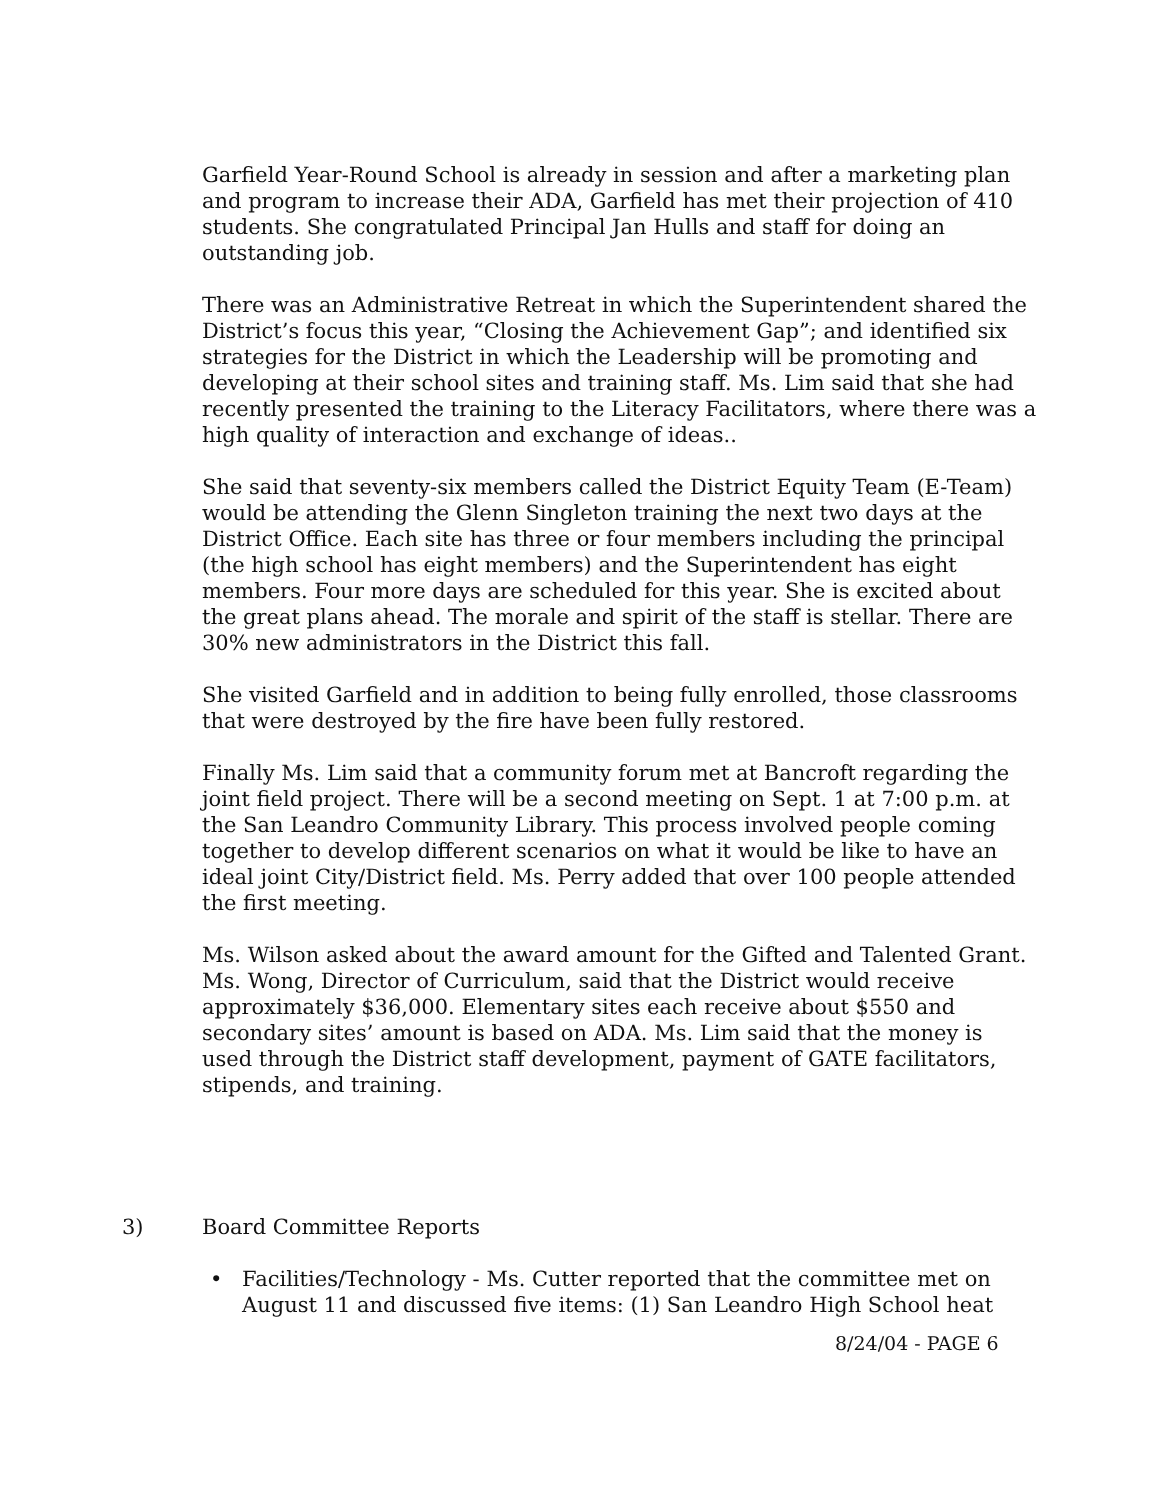Garfield Year-Round School is already in session and after a marketing plan and program to increase their ADA, Garfield has met their projection of 410 students. She congratulated Principal Jan Hulls and staff for doing an outstanding job.
There was an Administrative Retreat in which the Superintendent shared the District’s focus this year, “Closing the Achievement Gap”; and identified six strategies for the District in which the Leadership will be promoting and developing at their school sites and training staff. Ms. Lim said that she had recently presented the training to the Literacy Facilitators, where there was a high quality of interaction and exchange of ideas..
She said that seventy-six members called the District Equity Team (E-Team) would be attending the Glenn Singleton training the next two days at the District Office. Each site has three or four members including the principal (the high school has eight members) and the Superintendent has eight members. Four more days are scheduled for this year. She is excited about the great plans ahead. The morale and spirit of the staff is stellar. There are 30% new administrators in the District this fall.
She visited Garfield and in addition to being fully enrolled, those classrooms that were destroyed by the fire have been fully restored.
Finally Ms. Lim said that a community forum met at Bancroft regarding the joint field project. There will be a second meeting on Sept. 1 at 7:00 p.m. at the San Leandro Community Library. This process involved people coming together to develop different scenarios on what it would be like to have an ideal joint City/District field. Ms. Perry added that over 100 people attended the first meeting.
Ms. Wilson asked about the award amount for the Gifted and Talented Grant. Ms. Wong, Director of Curriculum, said that the District would receive approximately $36,000. Elementary sites each receive about $550 and secondary sites’ amount is based on ADA. Ms. Lim said that the money is used through the District staff development, payment of GATE facilitators, stipends, and training.
3) Board Committee Reports
• Facilities/Technology - Ms. Cutter reported that the committee met on August 11 and discussed five items: (1) San Leandro High School heat
8/24/04 - PAGE 6